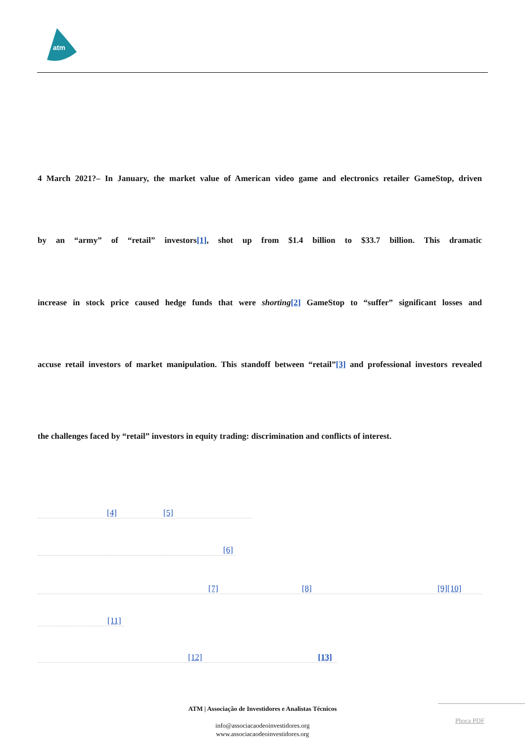atm
4 March 2021?– In January, the market value of American video game and electronics retailer GameStop, driven
by an “army” of “retail” investors[1], shot up from $1.4 billion to $33.7 billion. This dramatic
increase in stock price caused hedge funds that were shorting[2] GameStop to “suffer” significant losses and
accuse retail investors of market manipulation. This standoff between “retail”[3] and professional investors revealed
the challenges faced by “retail” investors in equity trading: discrimination and conflicts of interest.
[4] [5]
[6]
[7] [8] [9][10]
[11]
[12] [13]
ATM | Associação de Investidores e Analistas Técnicos
info@associacaodeoinvestidores.org
www.associacaodeoinvestidores.org
Phoca PDF